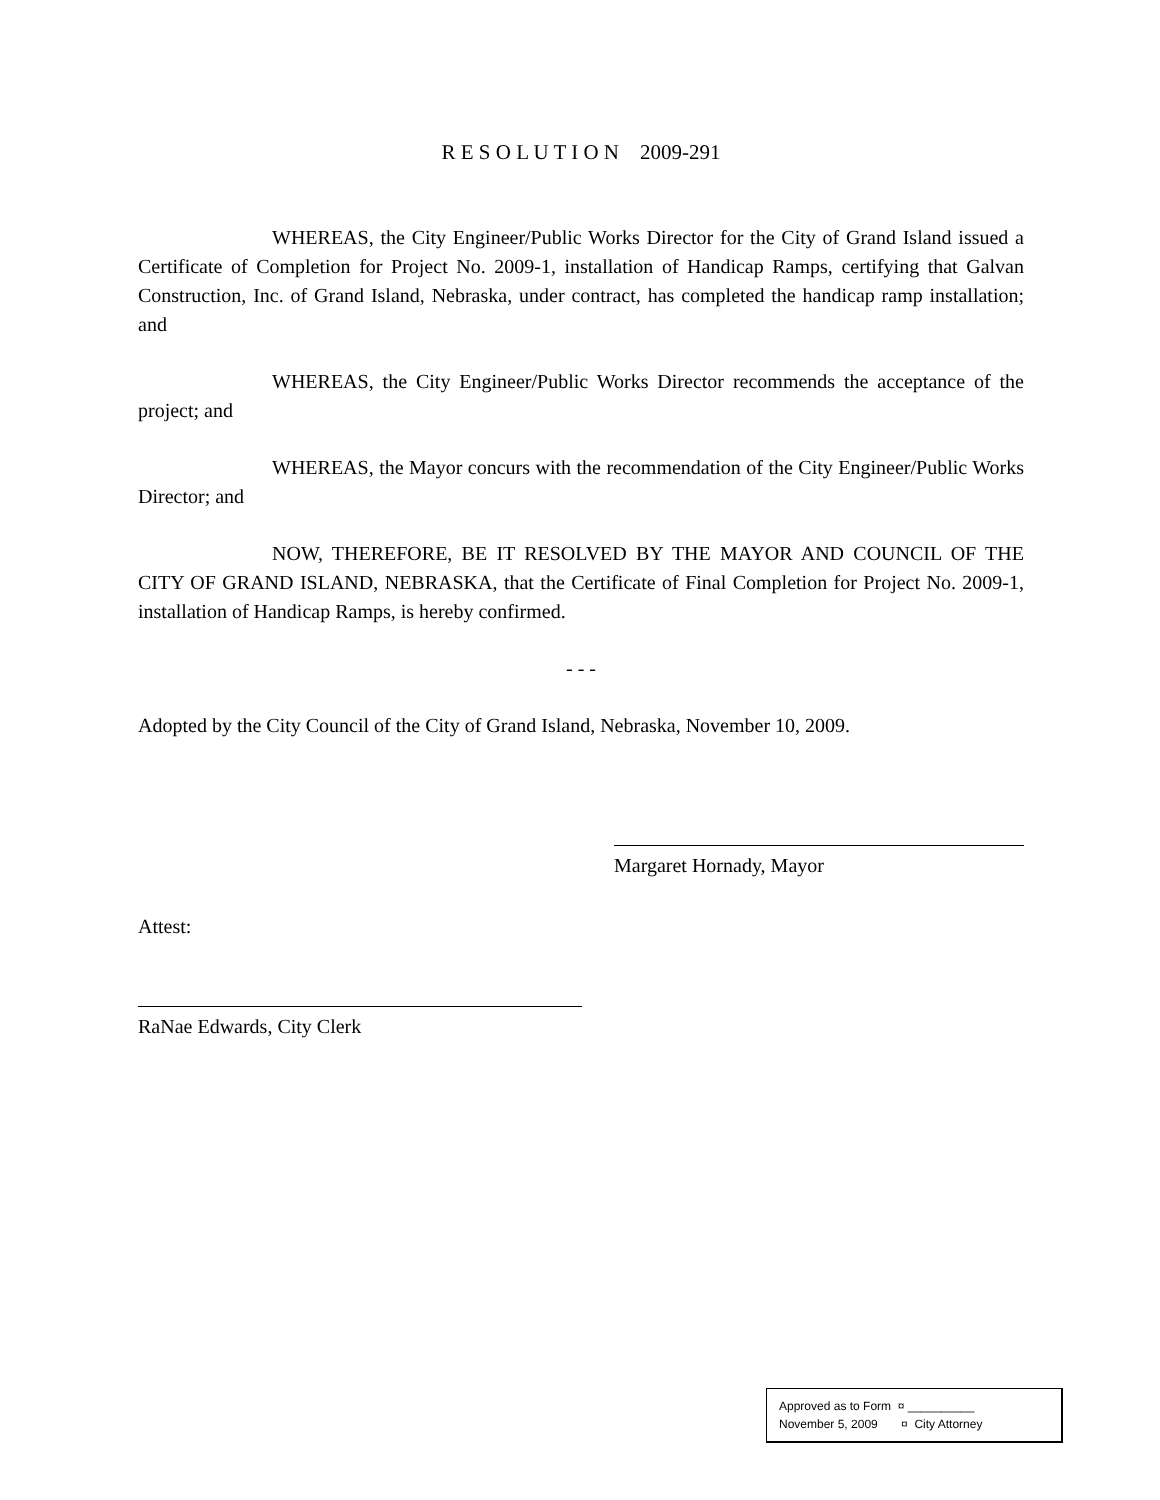R E S O L U T I O N 2009-291
WHEREAS, the City Engineer/Public Works Director for the City of Grand Island issued a Certificate of Completion for Project No. 2009-1, installation of Handicap Ramps, certifying that Galvan Construction, Inc. of Grand Island, Nebraska, under contract, has completed the handicap ramp installation; and
WHEREAS, the City Engineer/Public Works Director recommends the acceptance of the project; and
WHEREAS, the Mayor concurs with the recommendation of the City Engineer/Public Works Director; and
NOW, THEREFORE, BE IT RESOLVED BY THE MAYOR AND COUNCIL OF THE CITY OF GRAND ISLAND, NEBRASKA, that the Certificate of Final Completion for Project No. 2009-1, installation of Handicap Ramps, is hereby confirmed.
- - -
Adopted by the City Council of the City of Grand Island, Nebraska, November 10, 2009.
Margaret Hornady, Mayor
Attest:
RaNae Edwards, City Clerk
Approved as to Form ¤ __________
November 5, 2009 ¤ City Attorney